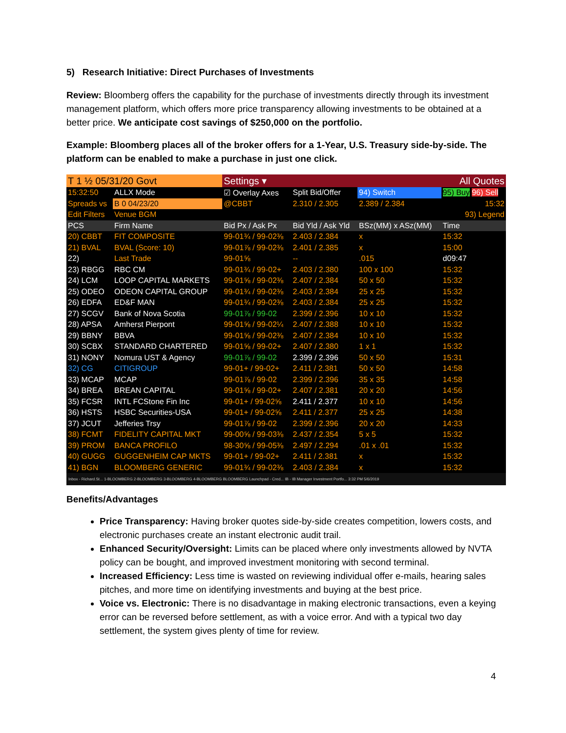5) Research Initiative: Direct Purchases of Investments
Review: Bloomberg offers the capability for the purchase of investments directly through its investment management platform, which offers more price transparency allowing investments to be obtained at a better price. We anticipate cost savings of $250,000 on the portfolio.
Example: Bloomberg places all of the broker offers for a 1-Year, U.S. Treasury side-by-side. The platform can be enabled to make a purchase in just one click.
| T 1 ½ 05/31/20 Govt | | Settings ▾ | | All Quotes | |
| 15:32:50 | ALLX Mode | ☑ Overlay Axes | Split Bid/Offer | 94) Switch | 95) Buy 96) Sell |
| Spreads vs | B 0 04/23/20 | @CBBT | 2.310 / 2.305 | 2.389 / 2.384 | 15:32 |
| Edit Filters | Venue BGM | | | | 93) Legend |
| PCS | Firm Name | Bid Px / Ask Px | Bid Yld / Ask Yld | BSz(MM) x ASz(MM) | Time |
| 20) CBBT | FIT COMPOSITE | 99-01¾ / 99-02⅜ | 2.403 / 2.384 | x | 15:32 |
| 21) BVAL | BVAL (Score: 10) | 99-01⅞ / 99-02⅜ | 2.401 / 2.385 | x | 15:00 |
| 22) | Last Trade | 99-01⅝ | -- | .015 | d09:47 |
| 23) RBGG | RBC CM | 99-01¾ / 99-02+ | 2.403 / 2.380 | 100 x 100 | 15:32 |
| 24) LCM | LOOP CAPITAL MARKETS | 99-01⅝ / 99-02⅜ | 2.407 / 2.384 | 50 x 50 | 15:32 |
| 25) ODEO | ODEON CAPITAL GROUP | 99-01¾ / 99-02⅜ | 2.403 / 2.384 | 25 x 25 | 15:32 |
| 26) EDFA | ED&F MAN | 99-01¾ / 99-02⅜ | 2.403 / 2.384 | 25 x 25 | 15:32 |
| 27) SCGV | Bank of Nova Scotia | 99-01⅞ / 99-02 | 2.399 / 2.396 | 10 x 10 | 15:32 |
| 28) APSA | Amherst Pierpont | 99-01⅝ / 99-02¼ | 2.407 / 2.388 | 10 x 10 | 15:32 |
| 29) BBNY | BBVA | 99-01⅝ / 99-02⅜ | 2.407 / 2.384 | 10 x 10 | 15:32 |
| 30) SCBX | STANDARD CHARTERED | 99-01⅝ / 99-02+ | 2.407 / 2.380 | 1 x 1 | 15:32 |
| 31) NONY | Nomura UST & Agency | 99-01⅞ / 99-02 | 2.399 / 2.396 | 50 x 50 | 15:31 |
| 32) CG | CITIGROUP | 99-01+ / 99-02+ | 2.411 / 2.381 | 50 x 50 | 14:58 |
| 33) MCAP | MCAP | 99-01⅞ / 99-02 | 2.399 / 2.396 | 35 x 35 | 14:58 |
| 34) BREA | BREAN CAPITAL | 99-01⅝ / 99-02+ | 2.407 / 2.381 | 20 x 20 | 14:56 |
| 35) FCSR | INTL FCStone Fin Inc | 99-01+ / 99-02⅝ | 2.411 / 2.377 | 10 x 10 | 14:56 |
| 36) HSTS | HSBC Securities-USA | 99-01+ / 99-02⅝ | 2.411 / 2.377 | 25 x 25 | 14:38 |
| 37) JCUT | Jefferies Trsy | 99-01⅞ / 99-02 | 2.399 / 2.396 | 20 x 20 | 14:33 |
| 38) FCMT | FIDELITY CAPITAL MKT | 99-00⅝ / 99-03⅜ | 2.437 / 2.354 | 5 x 5 | 15:32 |
| 39) PROM | BANCA PROFILO | 98-30⅝ / 99-05⅜ | 2.497 / 2.294 | .01 x .01 | 15:32 |
| 40) GUGG | GUGGENHEIM CAP MKTS | 99-01+ / 99-02+ | 2.411 / 2.381 | x | 15:32 |
| 41) BGN | BLOOMBERG GENERIC | 99-01¾ / 99-02⅜ | 2.403 / 2.384 | x | 15:32 |
Inbox - Richard.St... 1-BLOOMBERG 2-BLOOMBERG 3-BLOOMBERG 4-BLOOMBERG BLOOMBERG Launchpad - Cred... IB - IB Manager Investment Portfo... 3:32 PM 5/6/2019
Benefits/Advantages
Price Transparency: Having broker quotes side-by-side creates competition, lowers costs, and electronic purchases create an instant electronic audit trail.
Enhanced Security/Oversight: Limits can be placed where only investments allowed by NVTA policy can be bought, and improved investment monitoring with second terminal.
Increased Efficiency: Less time is wasted on reviewing individual offer e-mails, hearing sales pitches, and more time on identifying investments and buying at the best price.
Voice vs. Electronic: There is no disadvantage in making electronic transactions, even a keying error can be reversed before settlement, as with a voice error. And with a typical two day settlement, the system gives plenty of time for review.
4